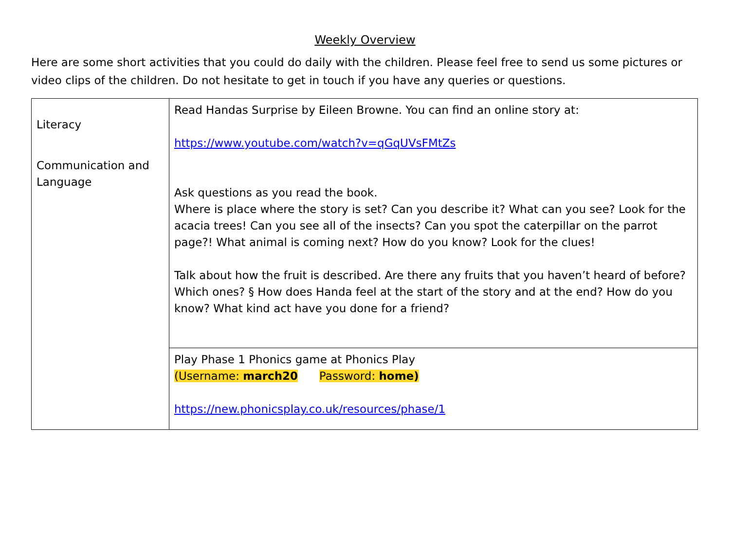Weekly Overview
Here are some short activities that you could do daily with the children. Please feel free to send us some pictures or video clips of the children. Do not hesitate to get in touch if you have any queries or questions.
| Literacy Communication and Language | Read Handas Surprise by Eileen Browne. You can find an online story at: https://www.youtube.com/watch?v=qGqUVsFMtZs Ask questions as you read the book. Where is place where the story is set? Can you describe it? What can you see? Look for the acacia trees! Can you see all of the insects? Can you spot the caterpillar on the parrot page?! What animal is coming next? How do you know? Look for the clues! Talk about how the fruit is described. Are there any fruits that you haven’t heard of before? Which ones? § How does Handa feel at the start of the story and at the end? How do you know? What kind act have you done for a friend? |
| | Play Phase 1 Phonics game at Phonics Play (Username: march20 Password: home) https://new.phonicsplay.co.uk/resources/phase/1 |